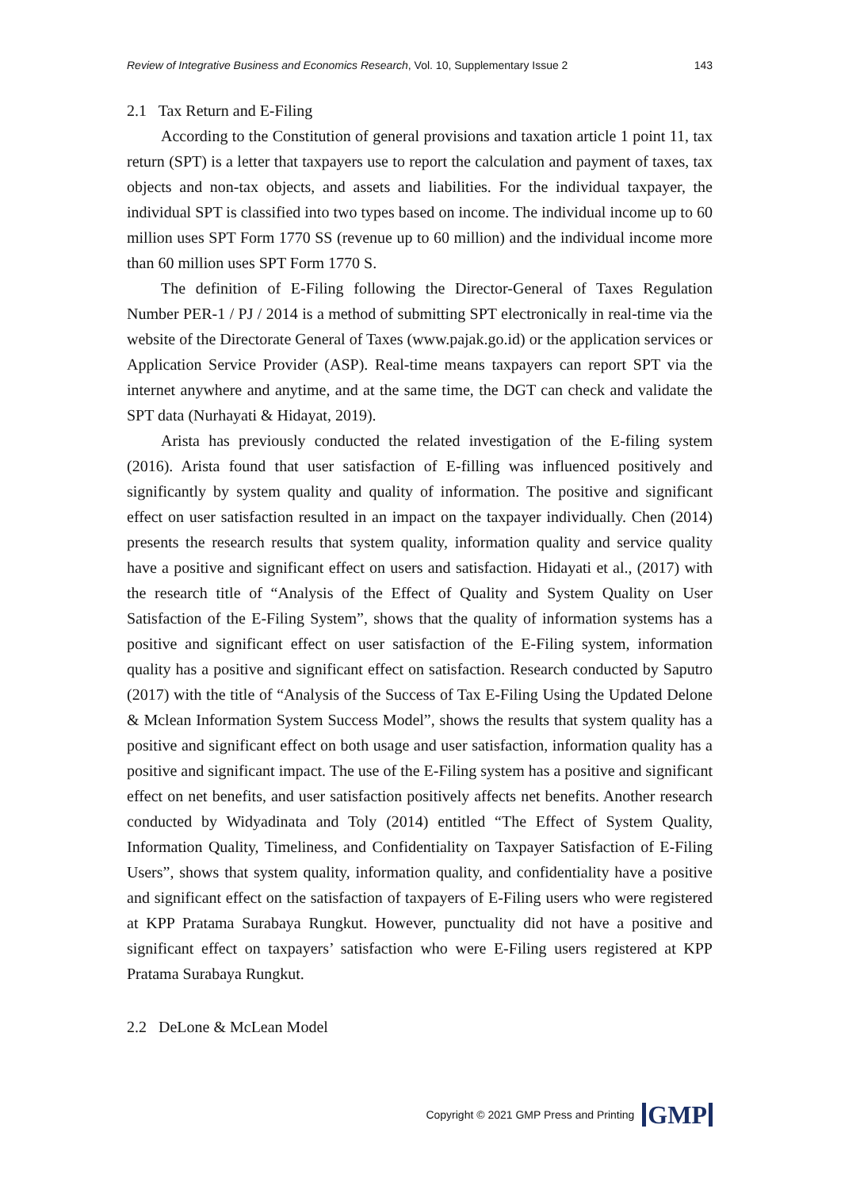Review of Integrative Business and Economics Research, Vol. 10, Supplementary Issue 2 143
2.1 Tax Return and E-Filing
According to the Constitution of general provisions and taxation article 1 point 11, tax return (SPT) is a letter that taxpayers use to report the calculation and payment of taxes, tax objects and non-tax objects, and assets and liabilities. For the individual taxpayer, the individual SPT is classified into two types based on income. The individual income up to 60 million uses SPT Form 1770 SS (revenue up to 60 million) and the individual income more than 60 million uses SPT Form 1770 S.
The definition of E-Filing following the Director-General of Taxes Regulation Number PER-1 / PJ / 2014 is a method of submitting SPT electronically in real-time via the website of the Directorate General of Taxes (www.pajak.go.id) or the application services or Application Service Provider (ASP). Real-time means taxpayers can report SPT via the internet anywhere and anytime, and at the same time, the DGT can check and validate the SPT data (Nurhayati & Hidayat, 2019).
Arista has previously conducted the related investigation of the E-filing system (2016). Arista found that user satisfaction of E-filling was influenced positively and significantly by system quality and quality of information. The positive and significant effect on user satisfaction resulted in an impact on the taxpayer individually. Chen (2014) presents the research results that system quality, information quality and service quality have a positive and significant effect on users and satisfaction. Hidayati et al., (2017) with the research title of “Analysis of the Effect of Quality and System Quality on User Satisfaction of the E-Filing System”, shows that the quality of information systems has a positive and significant effect on user satisfaction of the E-Filing system, information quality has a positive and significant effect on satisfaction. Research conducted by Saputro (2017) with the title of “Analysis of the Success of Tax E-Filing Using the Updated Delone & Mclean Information System Success Model”, shows the results that system quality has a positive and significant effect on both usage and user satisfaction, information quality has a positive and significant impact. The use of the E-Filing system has a positive and significant effect on net benefits, and user satisfaction positively affects net benefits. Another research conducted by Widyadinata and Toly (2014) entitled “The Effect of System Quality, Information Quality, Timeliness, and Confidentiality on Taxpayer Satisfaction of E-Filing Users”, shows that system quality, information quality, and confidentiality have a positive and significant effect on the satisfaction of taxpayers of E-Filing users who were registered at KPP Pratama Surabaya Rungkut. However, punctuality did not have a positive and significant effect on taxpayers’ satisfaction who were E-Filing users registered at KPP Pratama Surabaya Rungkut.
2.2 DeLone & McLean Model
Copyright © 2021 GMP Press and Printing GMP